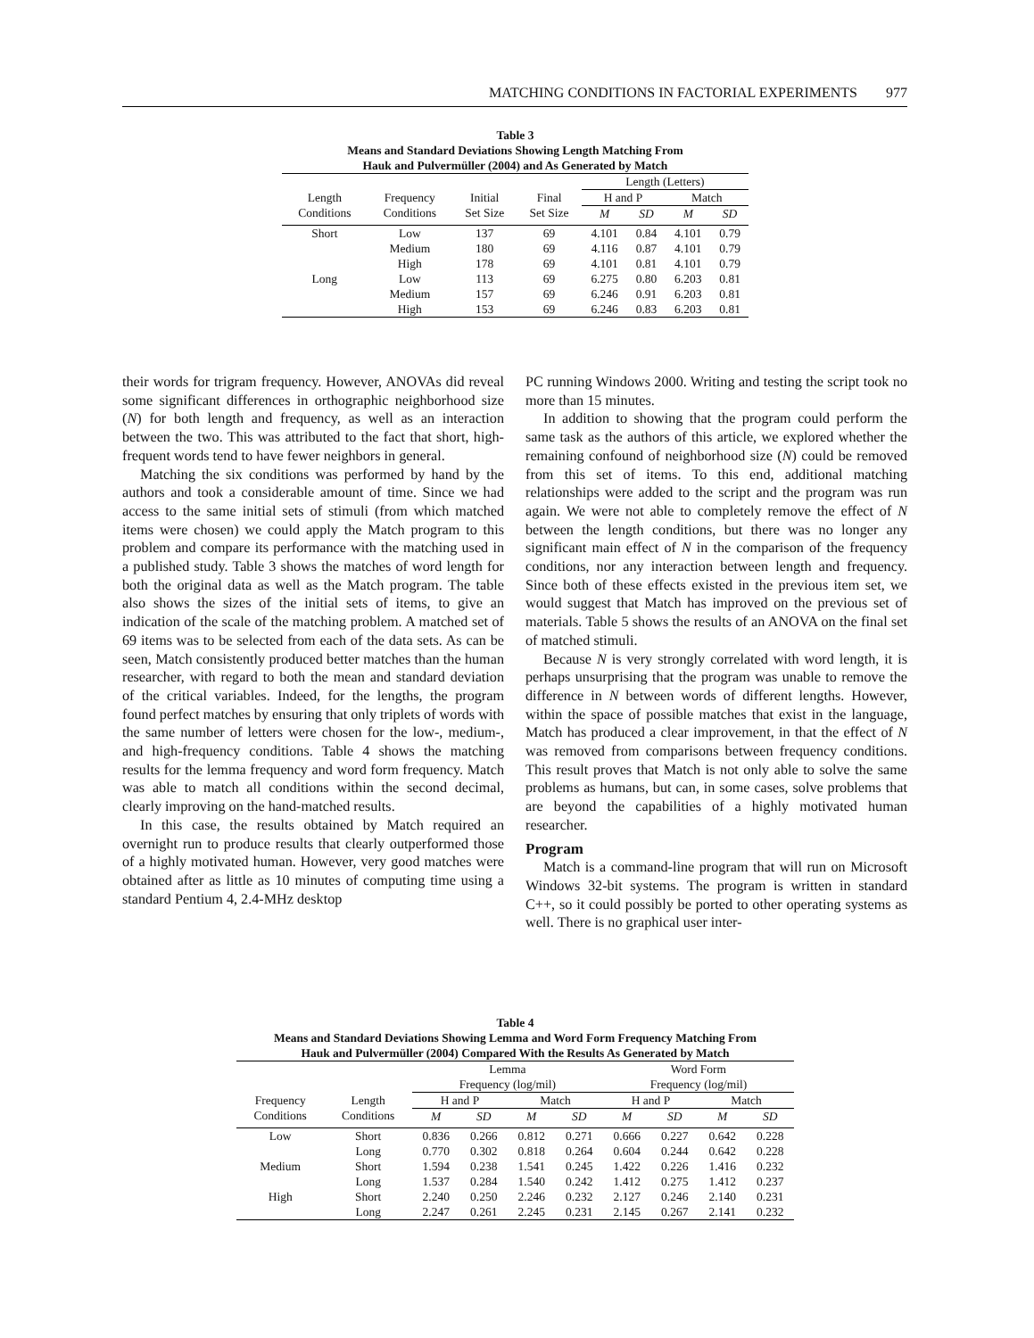MATCHING CONDITIONS IN FACTORIAL EXPERIMENTS 977
Table 3
Means and Standard Deviations Showing Length Matching From
Hauk and Pulvermüller (2004) and As Generated by Match
| | | | | Length (Letters) | | | |
| --- | --- | --- | --- | --- | --- | --- | --- |
| Length Conditions | Frequency Conditions | Initial Set Size | Final Set Size | H and P | | Match | |
| | | | | M | SD | M | SD |
| Short | Low | 137 | 69 | 4.101 | 0.84 | 4.101 | 0.79 |
| | Medium | 180 | 69 | 4.116 | 0.87 | 4.101 | 0.79 |
| | High | 178 | 69 | 4.101 | 0.81 | 4.101 | 0.79 |
| Long | Low | 113 | 69 | 6.275 | 0.80 | 6.203 | 0.81 |
| | Medium | 157 | 69 | 6.246 | 0.91 | 6.203 | 0.81 |
| | High | 153 | 69 | 6.246 | 0.83 | 6.203 | 0.81 |
their words for trigram frequency. However, ANOVAs did reveal some significant differences in orthographic neighborhood size (N) for both length and frequency, as well as an interaction between the two. This was attributed to the fact that short, high-frequent words tend to have fewer neighbors in general.
Matching the six conditions was performed by hand by the authors and took a considerable amount of time. Since we had access to the same initial sets of stimuli (from which matched items were chosen) we could apply the Match program to this problem and compare its performance with the matching used in a published study. Table 3 shows the matches of word length for both the original data as well as the Match program. The table also shows the sizes of the initial sets of items, to give an indication of the scale of the matching problem. A matched set of 69 items was to be selected from each of the data sets. As can be seen, Match consistently produced better matches than the human researcher, with regard to both the mean and standard deviation of the critical variables. Indeed, for the lengths, the program found perfect matches by ensuring that only triplets of words with the same number of letters were chosen for the low-, medium-, and high-frequency conditions. Table 4 shows the matching results for the lemma frequency and word form frequency. Match was able to match all conditions within the second decimal, clearly improving on the hand-matched results.
In this case, the results obtained by Match required an overnight run to produce results that clearly outperformed those of a highly motivated human. However, very good matches were obtained after as little as 10 minutes of computing time using a standard Pentium 4, 2.4-MHz desktop
PC running Windows 2000. Writing and testing the script took no more than 15 minutes.
In addition to showing that the program could perform the same task as the authors of this article, we explored whether the remaining confound of neighborhood size (N) could be removed from this set of items. To this end, additional matching relationships were added to the script and the program was run again. We were not able to completely remove the effect of N between the length conditions, but there was no longer any significant main effect of N in the comparison of the frequency conditions, nor any interaction between length and frequency. Since both of these effects existed in the previous item set, we would suggest that Match has improved on the previous set of materials. Table 5 shows the results of an ANOVA on the final set of matched stimuli.
Because N is very strongly correlated with word length, it is perhaps unsurprising that the program was unable to remove the difference in N between words of different lengths. However, within the space of possible matches that exist in the language, Match has produced a clear improvement, in that the effect of N was removed from comparisons between frequency conditions. This result proves that Match is not only able to solve the same problems as humans, but can, in some cases, solve problems that are beyond the capabilities of a highly motivated human researcher.
Program
Match is a command-line program that will run on Microsoft Windows 32-bit systems. The program is written in standard C++, so it could possibly be ported to other operating systems as well. There is no graphical user inter-
Table 4
Means and Standard Deviations Showing Lemma and Word Form Frequency Matching From
Hauk and Pulvermüller (2004) Compared With the Results As Generated by Match
| | | Lemma Frequency (log/mil) | | | | Word Form Frequency (log/mil) | | | |
| --- | --- | --- | --- | --- | --- | --- | --- | --- | --- |
| Frequency Conditions | Length Conditions | H and P | | Match | | H and P | | Match | |
| | | M | SD | M | SD | M | SD | M | SD |
| Low | Short | 0.836 | 0.266 | 0.812 | 0.271 | 0.666 | 0.227 | 0.642 | 0.228 |
| | Long | 0.770 | 0.302 | 0.818 | 0.264 | 0.604 | 0.244 | 0.642 | 0.228 |
| Medium | Short | 1.594 | 0.238 | 1.541 | 0.245 | 1.422 | 0.226 | 1.416 | 0.232 |
| | Long | 1.537 | 0.284 | 1.540 | 0.242 | 1.412 | 0.275 | 1.412 | 0.237 |
| High | Short | 2.240 | 0.250 | 2.246 | 0.232 | 2.127 | 0.246 | 2.140 | 0.231 |
| | Long | 2.247 | 0.261 | 2.245 | 0.231 | 2.145 | 0.267 | 2.141 | 0.232 |